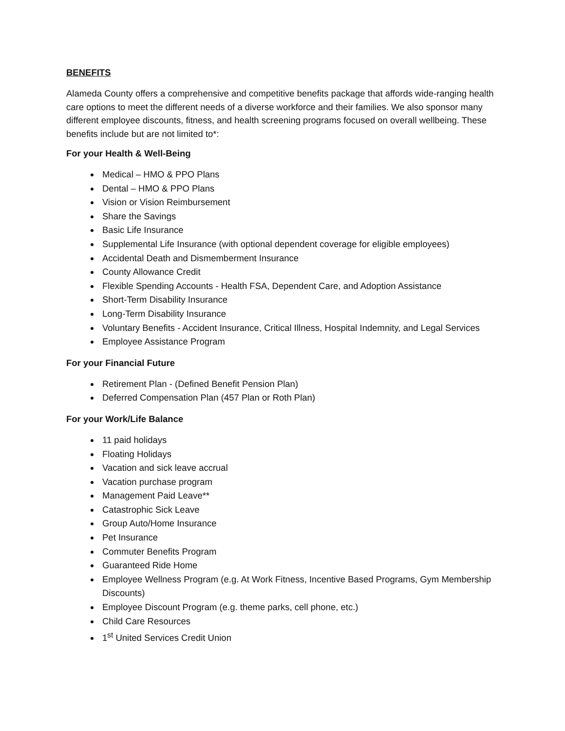BENEFITS
Alameda County offers a comprehensive and competitive benefits package that affords wide-ranging health care options to meet the different needs of a diverse workforce and their families. We also sponsor many different employee discounts, fitness, and health screening programs focused on overall wellbeing. These benefits include but are not limited to*:
For your Health & Well-Being
Medical – HMO & PPO Plans
Dental – HMO & PPO Plans
Vision or Vision Reimbursement
Share the Savings
Basic Life Insurance
Supplemental Life Insurance (with optional dependent coverage for eligible employees)
Accidental Death and Dismemberment Insurance
County Allowance Credit
Flexible Spending Accounts - Health FSA, Dependent Care, and Adoption Assistance
Short-Term Disability Insurance
Long-Term Disability Insurance
Voluntary Benefits - Accident Insurance, Critical Illness, Hospital Indemnity, and Legal Services
Employee Assistance Program
For your Financial Future
Retirement Plan - (Defined Benefit Pension Plan)
Deferred Compensation Plan (457 Plan or Roth Plan)
For your Work/Life Balance
11 paid holidays
Floating Holidays
Vacation and sick leave accrual
Vacation purchase program
Management Paid Leave**
Catastrophic Sick Leave
Group Auto/Home Insurance
Pet Insurance
Commuter Benefits Program
Guaranteed Ride Home
Employee Wellness Program (e.g. At Work Fitness, Incentive Based Programs, Gym Membership Discounts)
Employee Discount Program (e.g. theme parks, cell phone, etc.)
Child Care Resources
1<sup>st</sup> United Services Credit Union